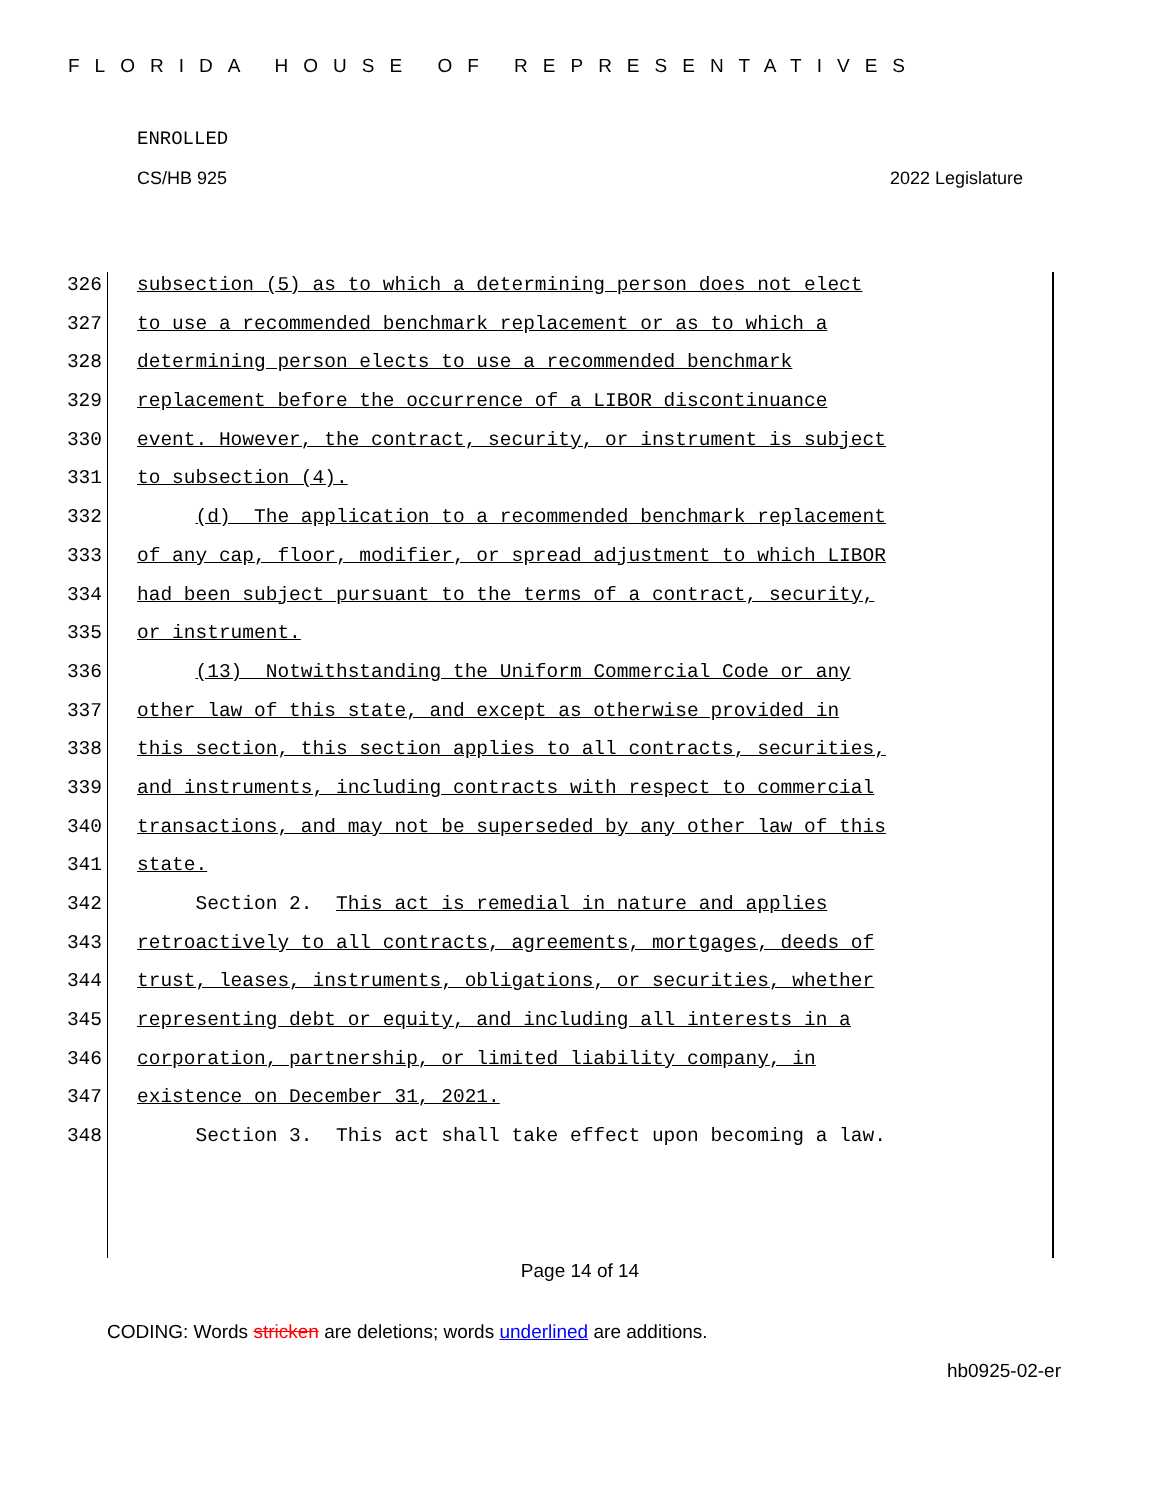FLORIDA HOUSE OF REPRESENTATIVES
ENROLLED
CS/HB 925 2022 Legislature
326 subsection (5) as to which a determining person does not elect
327 to use a recommended benchmark replacement or as to which a
328 determining person elects to use a recommended benchmark
329 replacement before the occurrence of a LIBOR discontinuance
330 event. However, the contract, security, or instrument is subject
331 to subsection (4).
332 (d) The application to a recommended benchmark replacement
333 of any cap, floor, modifier, or spread adjustment to which LIBOR
334 had been subject pursuant to the terms of a contract, security,
335 or instrument.
336 (13) Notwithstanding the Uniform Commercial Code or any
337 other law of this state, and except as otherwise provided in
338 this section, this section applies to all contracts, securities,
339 and instruments, including contracts with respect to commercial
340 transactions, and may not be superseded by any other law of this
341 state.
342 Section 2. This act is remedial in nature and applies
343 retroactively to all contracts, agreements, mortgages, deeds of
344 trust, leases, instruments, obligations, or securities, whether
345 representing debt or equity, and including all interests in a
346 corporation, partnership, or limited liability company, in
347 existence on December 31, 2021.
348 Section 3. This act shall take effect upon becoming a law.
Page 14 of 14
CODING: Words stricken are deletions; words underlined are additions.
hb0925-02-er